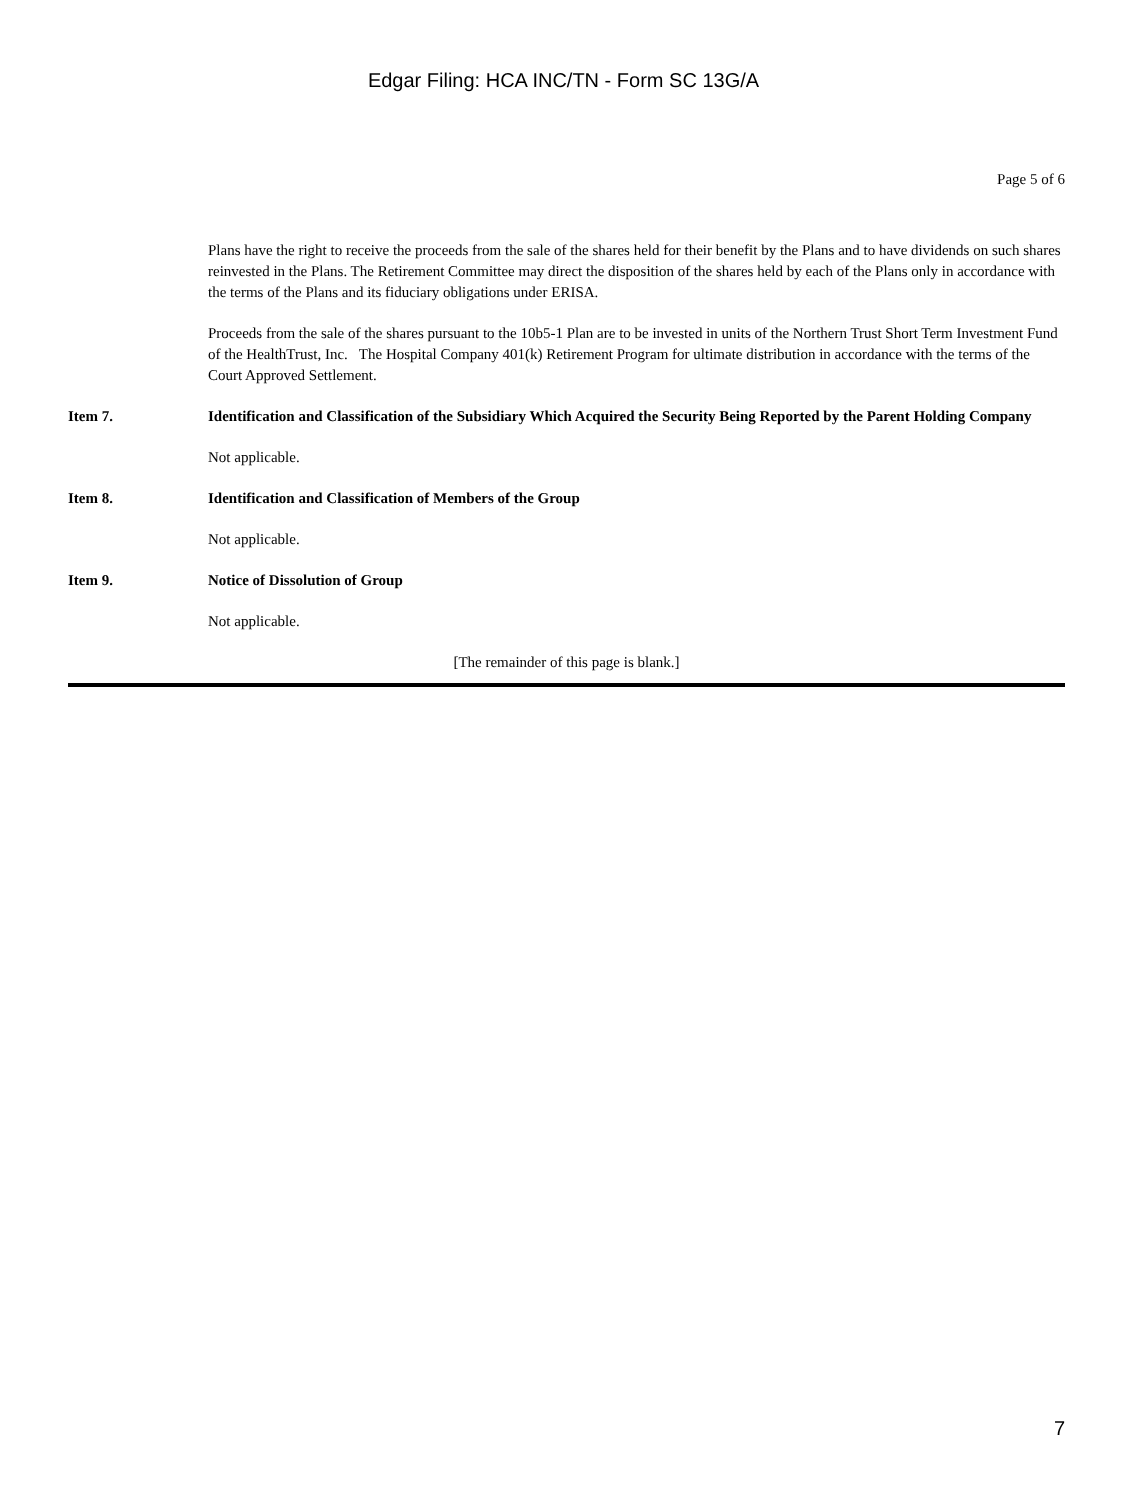Edgar Filing: HCA INC/TN - Form SC 13G/A
Page 5 of 6
Plans have the right to receive the proceeds from the sale of the shares held for their benefit by the Plans and to have dividends on such shares reinvested in the Plans. The Retirement Committee may direct the disposition of the shares held by each of the Plans only in accordance with the terms of the Plans and its fiduciary obligations under ERISA.
Proceeds from the sale of the shares pursuant to the 10b5-1 Plan are to be invested in units of the Northern Trust Short Term Investment Fund of the HealthTrust, Inc. The Hospital Company 401(k) Retirement Program for ultimate distribution in accordance with the terms of the Court Approved Settlement.
Item 7. Identification and Classification of the Subsidiary Which Acquired the Security Being Reported by the Parent Holding Company
Not applicable.
Item 8. Identification and Classification of Members of the Group
Not applicable.
Item 9. Notice of Dissolution of Group
Not applicable.
[The remainder of this page is blank.]
7